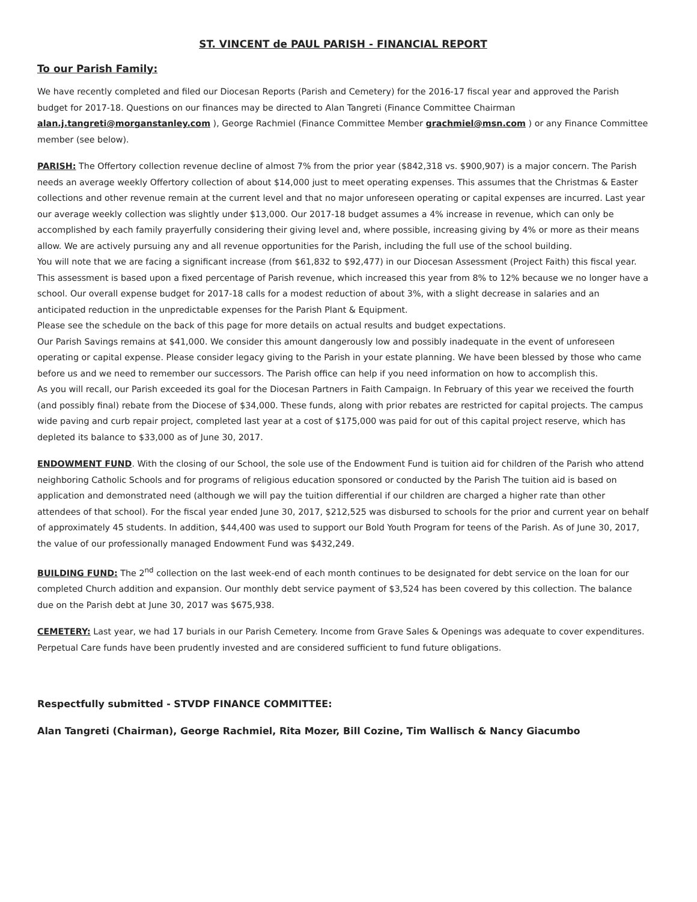ST. VINCENT de PAUL PARISH - FINANCIAL REPORT
To our Parish Family:
We have recently completed and filed our Diocesan Reports (Parish and Cemetery) for the 2016-17 fiscal year and approved the Parish budget for 2017-18. Questions on our finances may be directed to Alan Tangreti (Finance Committee Chairman alan.j.tangreti@morganstanley.com ), George Rachmiel (Finance Committee Member grachmiel@msn.com ) or any Finance Committee member (see below).
PARISH: The Offertory collection revenue decline of almost 7% from the prior year ($842,318 vs. $900,907) is a major concern. The Parish needs an average weekly Offertory collection of about $14,000 just to meet operating expenses. This assumes that the Christmas & Easter collections and other revenue remain at the current level and that no major unforeseen operating or capital expenses are incurred. Last year our average weekly collection was slightly under $13,000. Our 2017-18 budget assumes a 4% increase in revenue, which can only be accomplished by each family prayerfully considering their giving level and, where possible, increasing giving by 4% or more as their means allow. We are actively pursuing any and all revenue opportunities for the Parish, including the full use of the school building.
You will note that we are facing a significant increase (from $61,832 to $92,477) in our Diocesan Assessment (Project Faith) this fiscal year. This assessment is based upon a fixed percentage of Parish revenue, which increased this year from 8% to 12% because we no longer have a school. Our overall expense budget for 2017-18 calls for a modest reduction of about 3%, with a slight decrease in salaries and an anticipated reduction in the unpredictable expenses for the Parish Plant & Equipment.
Please see the schedule on the back of this page for more details on actual results and budget expectations.
Our Parish Savings remains at $41,000. We consider this amount dangerously low and possibly inadequate in the event of unforeseen operating or capital expense. Please consider legacy giving to the Parish in your estate planning. We have been blessed by those who came before us and we need to remember our successors. The Parish office can help if you need information on how to accomplish this.
As you will recall, our Parish exceeded its goal for the Diocesan Partners in Faith Campaign. In February of this year we received the fourth (and possibly final) rebate from the Diocese of $34,000. These funds, along with prior rebates are restricted for capital projects. The campus wide paving and curb repair project, completed last year at a cost of $175,000 was paid for out of this capital project reserve, which has depleted its balance to $33,000 as of June 30, 2017.
ENDOWMENT FUND. With the closing of our School, the sole use of the Endowment Fund is tuition aid for children of the Parish who attend neighboring Catholic Schools and for programs of religious education sponsored or conducted by the Parish The tuition aid is based on application and demonstrated need (although we will pay the tuition differential if our children are charged a higher rate than other attendees of that school). For the fiscal year ended June 30, 2017, $212,525 was disbursed to schools for the prior and current year on behalf of approximately 45 students. In addition, $44,400 was used to support our Bold Youth Program for teens of the Parish. As of June 30, 2017, the value of our professionally managed Endowment Fund was $432,249.
BUILDING FUND: The 2<sup>nd</sup> collection on the last week-end of each month continues to be designated for debt service on the loan for our completed Church addition and expansion. Our monthly debt service payment of $3,524 has been covered by this collection. The balance due on the Parish debt at June 30, 2017 was $675,938.
CEMETERY: Last year, we had 17 burials in our Parish Cemetery. Income from Grave Sales & Openings was adequate to cover expenditures. Perpetual Care funds have been prudently invested and are considered sufficient to fund future obligations.
Respectfully submitted - STVDP FINANCE COMMITTEE:
Alan Tangreti (Chairman), George Rachmiel, Rita Mozer, Bill Cozine, Tim Wallisch & Nancy Giacumbo